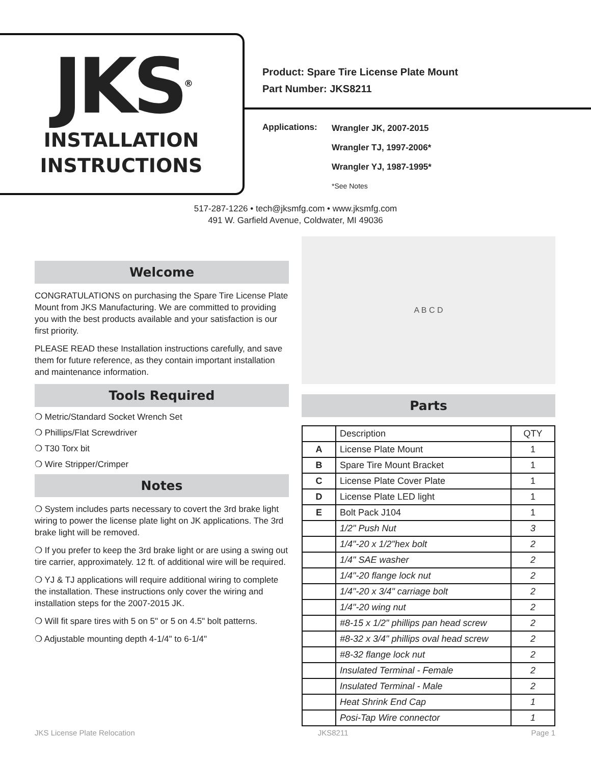JKS<sup>®</sup>
INSTALLATION
INSTRUCTIONS
Product: Spare Tire License Plate Mount
Part Number: JKS8211
Applications:
Wrangler JK, 2007-2015
Wrangler TJ, 1997-2006*
Wrangler YJ, 1987-1995*
*See Notes
517-287-1226 • tech@jksmfg.com • www.jksmfg.com
491 W. Garfield Avenue, Coldwater, MI 49036
Welcome
CONGRATULATIONS on purchasing the Spare Tire License Plate Mount from JKS Manufacturing. We are committed to providing you with the best products available and your satisfaction is our first priority.
PLEASE READ these Installation instructions carefully, and save them for future reference, as they contain important installation and maintenance information.
Tools Required
❍ Metric/Standard Socket Wrench Set
❍ Phillips/Flat Screwdriver
❍ T30 Torx bit
❍ Wire Stripper/Crimper
Notes
❍ System includes parts necessary to covert the 3rd brake light wiring to power the license plate light on JK applications. The 3rd brake light will be removed.
❍ If you prefer to keep the 3rd brake light or are using a swing out tire carrier, approximately. 12 ft. of additional wire will be required.
❍ YJ & TJ applications will require additional wiring to complete the installation. These instructions only cover the wiring and installation steps for the 2007-2015 JK.
❍ Will fit spare tires with 5 on 5" or 5 on 4.5" bolt patterns.
❍ Adjustable mounting depth 4-1/4" to 6-1/4"
A B C D
Parts
| | Description | QTY |
| A | License Plate Mount | 1 |
| B | Spare Tire Mount Bracket | 1 |
| C | License Plate Cover Plate | 1 |
| D | License Plate LED light | 1 |
| E | Bolt Pack J104 | 1 |
| | 1/2" Push Nut | 3 |
| | 1/4"-20 x 1/2"hex bolt | 2 |
| | 1/4" SAE washer | 2 |
| | 1/4"-20 flange lock nut | 2 |
| | 1/4"-20 x 3/4" carriage bolt | 2 |
| | 1/4"-20 wing nut | 2 |
| | #8-15 x 1/2" phillips pan head screw | 2 |
| | #8-32 x 3/4" phillips oval head screw | 2 |
| | #8-32 flange lock nut | 2 |
| | Insulated Terminal - Female | 2 |
| | Insulated Terminal - Male | 2 |
| | Heat Shrink End Cap | 1 |
| | Posi-Tap Wire connector | 1 |
JKS License Plate Relocation JKS8211 Page 1